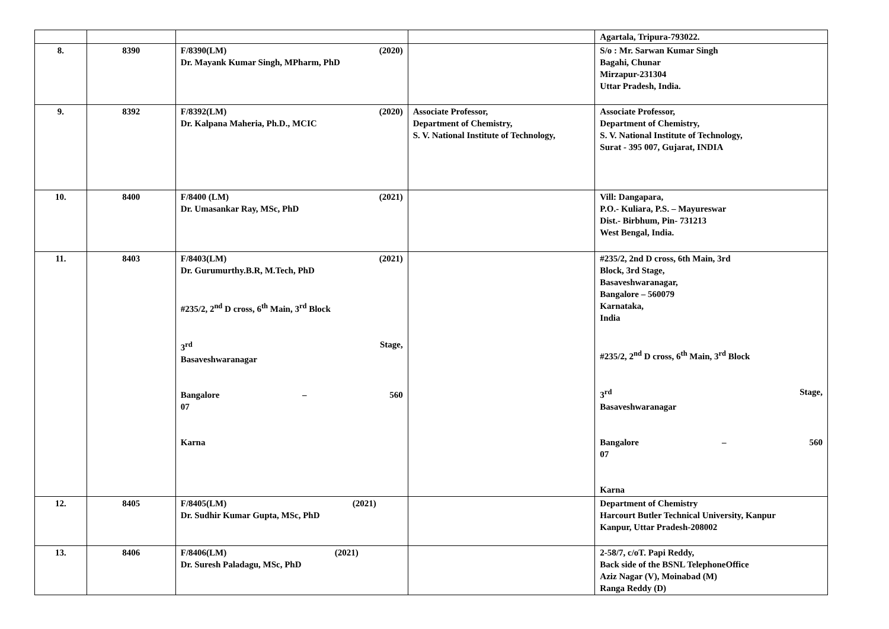| | | | | Agartala, Tripura-793022. |
| 8. | 8390 | F/8390(LM) (2020) Dr. Mayank Kumar Singh, MPharm, PhD | | S/o : Mr. Sarwan Kumar Singh Bagahi, Chunar Mirzapur-231304 Uttar Pradesh, India. |
| 9. | 8392 | F/8392(LM) (2020) Dr. Kalpana Maheria, Ph.D., MCIC | Associate Professor, Department of Chemistry, S. V. National Institute of Technology, | Associate Professor, Department of Chemistry, S. V. National Institute of Technology, Surat - 395 007, Gujarat, INDIA |
| 10. | 8400 | F/8400 (LM) (2021) Dr. Umasankar Ray, MSc, PhD | | Vill: Dangapara, P.O.- Kuliara, P.S. – Mayureswar Dist.- Birbhum, Pin- 731213 West Bengal, India. |
| 11. | 8403 | F/8403(LM) (2021) Dr. Gurumurthy.B.R, M.Tech, PhD #235/2, 2<sup>nd</sup> D cross, 6<sup>th</sup> Main, 3<sup>rd</sup> Block 3<sup>rd</sup> Stage, Basaveshwaranagar Bangalore – 560 07 Karna | | #235/2, 2nd D cross, 6th Main, 3rd Block, 3rd Stage, Basaveshwaranagar, Bangalore – 560079 Karnataka, India #235/2, 2<sup>nd</sup> D cross, 6<sup>th</sup> Main, 3<sup>rd</sup> Block 3<sup>rd</sup> Stage, Basaveshwaranagar Bangalore – 560 07 Karna |
| 12. | 8405 | F/8405(LM) (2021) Dr. Sudhir Kumar Gupta, MSc, PhD | | Department of Chemistry Harcourt Butler Technical University, Kanpur Kanpur, Uttar Pradesh-208002 |
| 13. | 8406 | F/8406(LM) (2021) Dr. Suresh Paladagu, MSc, PhD | | 2-58/7, c/oT. Papi Reddy, Back side of the BSNL TelephoneOffice Aziz Nagar (V), Moinabad (M) Ranga Reddy (D) |